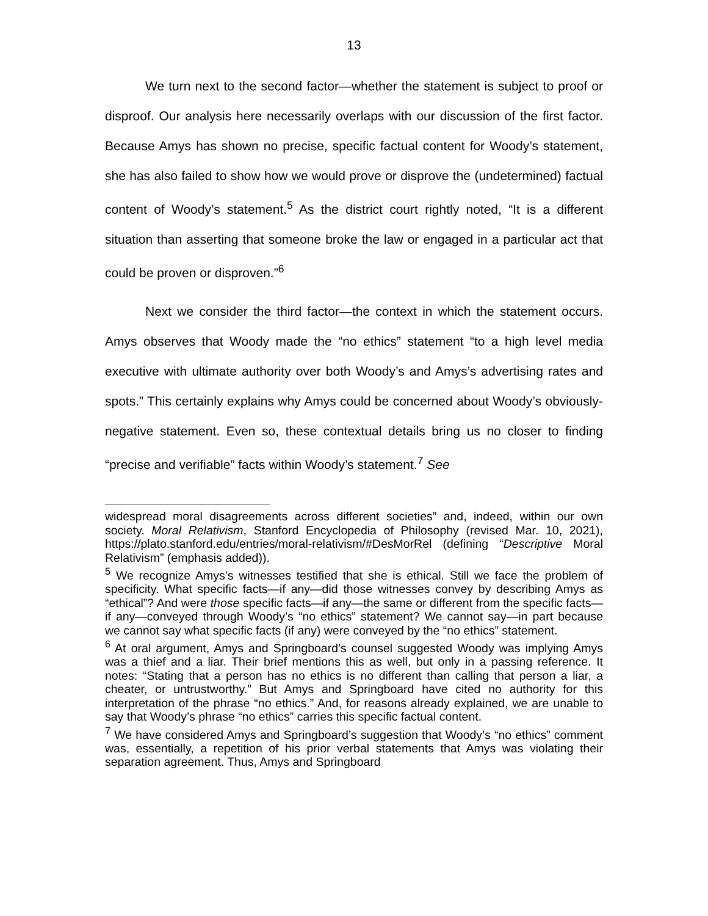13
We turn next to the second factor—whether the statement is subject to proof or disproof. Our analysis here necessarily overlaps with our discussion of the first factor. Because Amys has shown no precise, specific factual content for Woody’s statement, she has also failed to show how we would prove or disprove the (undetermined) factual content of Woody’s statement.<sup>5</sup> As the district court rightly noted, “It is a different situation than asserting that someone broke the law or engaged in a particular act that could be proven or disproven.”<sup>6</sup>
Next we consider the third factor—the context in which the statement occurs. Amys observes that Woody made the “no ethics” statement “to a high level media executive with ultimate authority over both Woody’s and Amys’s advertising rates and spots.” This certainly explains why Amys could be concerned about Woody’s obviously-negative statement. Even so, these contextual details bring us no closer to finding “precise and verifiable” facts within Woody’s statement.<sup>7</sup> See
widespread moral disagreements across different societies” and, indeed, within our own society. Moral Relativism, Stanford Encyclopedia of Philosophy (revised Mar. 10, 2021), https://plato.stanford.edu/entries/moral-relativism/#DesMorRel (defining “Descriptive Moral Relativism” (emphasis added)).
<sup>5</sup> We recognize Amys’s witnesses testified that she is ethical. Still we face the problem of specificity. What specific facts—if any—did those witnesses convey by describing Amys as “ethical”? And were those specific facts—if any—the same or different from the specific facts—if any—conveyed through Woody’s “no ethics” statement? We cannot say—in part because we cannot say what specific facts (if any) were conveyed by the “no ethics” statement.
<sup>6</sup> At oral argument, Amys and Springboard’s counsel suggested Woody was implying Amys was a thief and a liar. Their brief mentions this as well, but only in a passing reference. It notes: “Stating that a person has no ethics is no different than calling that person a liar, a cheater, or untrustworthy.” But Amys and Springboard have cited no authority for this interpretation of the phrase “no ethics.” And, for reasons already explained, we are unable to say that Woody’s phrase “no ethics” carries this specific factual content.
<sup>7</sup> We have considered Amys and Springboard’s suggestion that Woody’s “no ethics” comment was, essentially, a repetition of his prior verbal statements that Amys was violating their separation agreement. Thus, Amys and Springboard